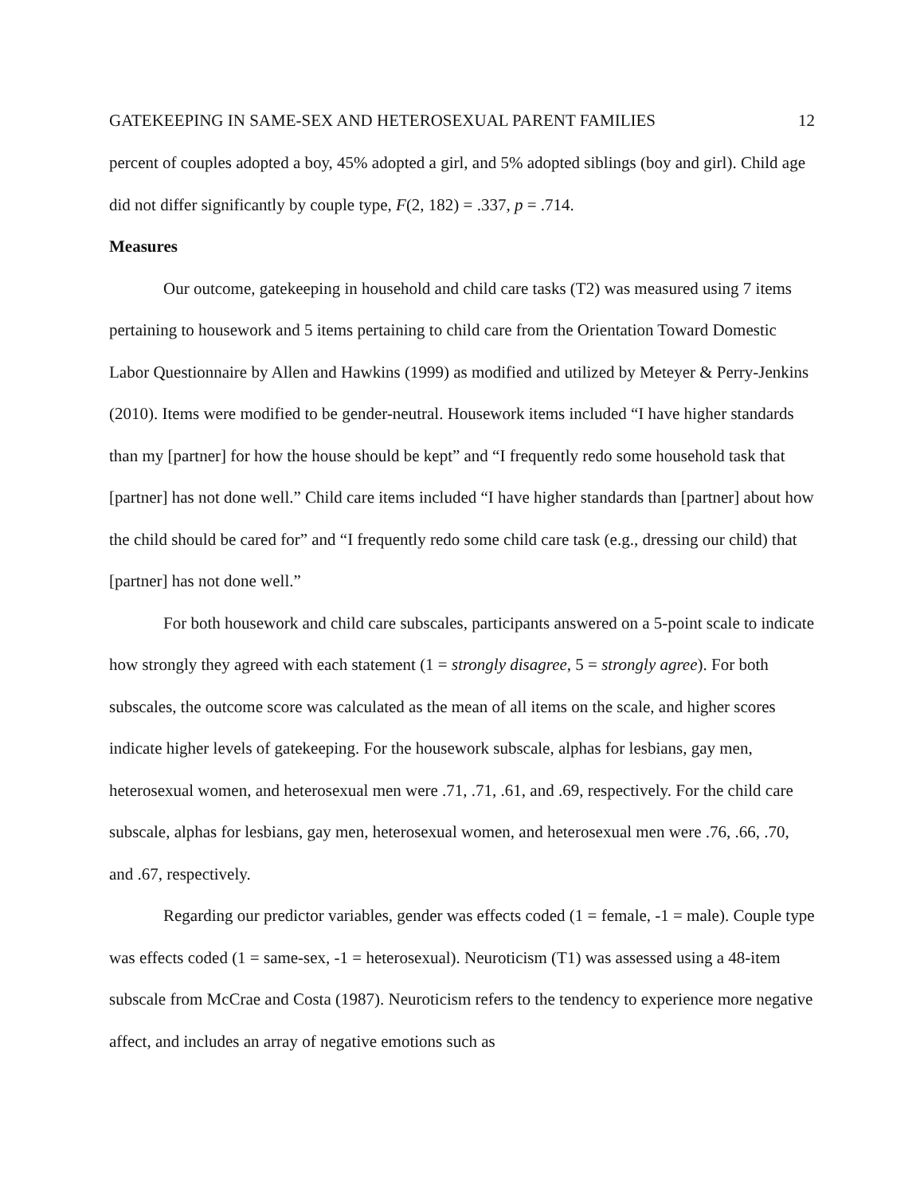GATEKEEPING IN SAME-SEX AND HETEROSEXUAL PARENT FAMILIES 12
percent of couples adopted a boy, 45% adopted a girl, and 5% adopted siblings (boy and girl). Child age did not differ significantly by couple type, F(2, 182) = .337, p = .714.
Measures
Our outcome, gatekeeping in household and child care tasks (T2) was measured using 7 items pertaining to housework and 5 items pertaining to child care from the Orientation Toward Domestic Labor Questionnaire by Allen and Hawkins (1999) as modified and utilized by Meteyer & Perry-Jenkins (2010). Items were modified to be gender-neutral. Housework items included “I have higher standards than my [partner] for how the house should be kept” and “I frequently redo some household task that [partner] has not done well.” Child care items included “I have higher standards than [partner] about how the child should be cared for” and “I frequently redo some child care task (e.g., dressing our child) that [partner] has not done well.”
For both housework and child care subscales, participants answered on a 5-point scale to indicate how strongly they agreed with each statement (1 = strongly disagree, 5 = strongly agree). For both subscales, the outcome score was calculated as the mean of all items on the scale, and higher scores indicate higher levels of gatekeeping. For the housework subscale, alphas for lesbians, gay men, heterosexual women, and heterosexual men were .71, .71, .61, and .69, respectively. For the child care subscale, alphas for lesbians, gay men, heterosexual women, and heterosexual men were .76, .66, .70, and .67, respectively.
Regarding our predictor variables, gender was effects coded (1 = female, -1 = male). Couple type was effects coded (1 = same-sex, -1 = heterosexual). Neuroticism (T1) was assessed using a 48-item subscale from McCrae and Costa (1987). Neuroticism refers to the tendency to experience more negative affect, and includes an array of negative emotions such as